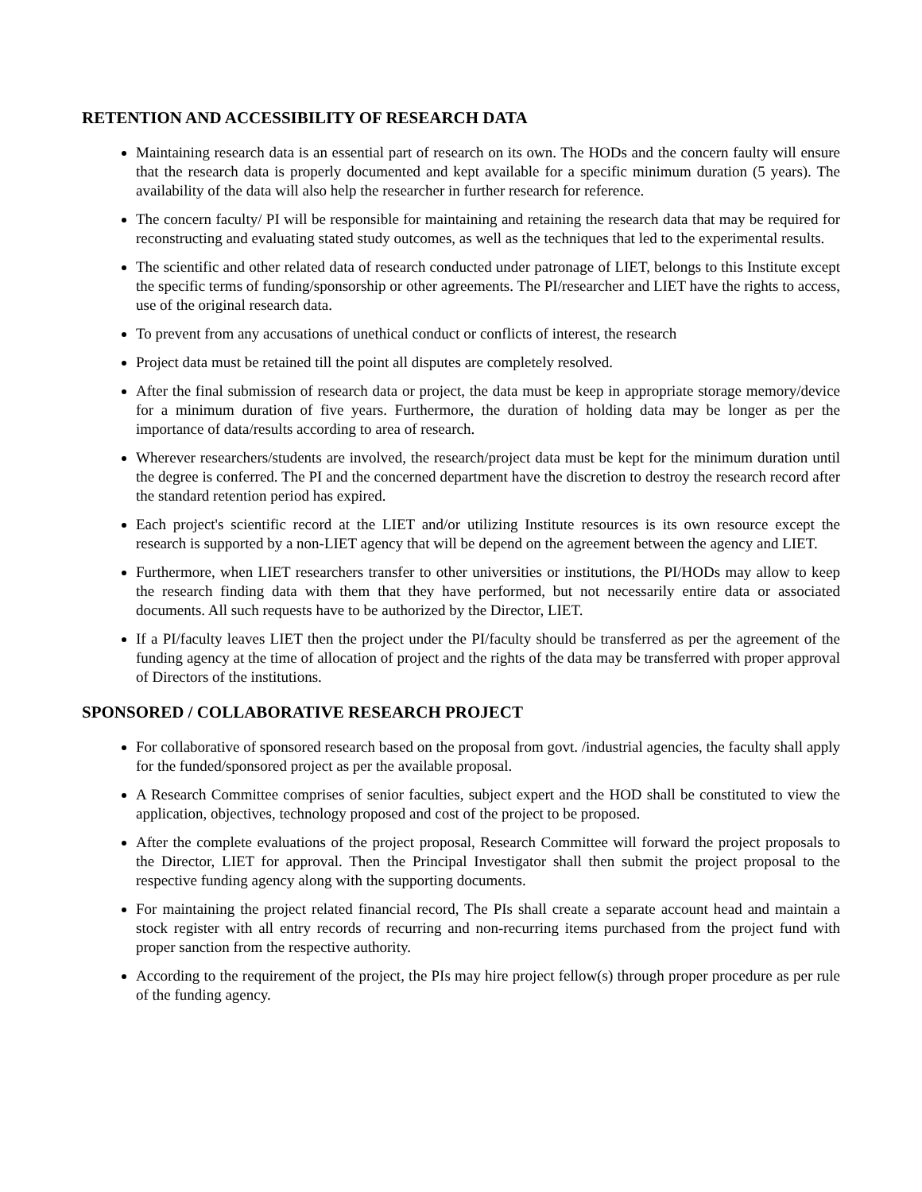RETENTION AND ACCESSIBILITY OF RESEARCH DATA
Maintaining research data is an essential part of research on its own. The HODs and the concern faulty will ensure that the research data is properly documented and kept available for a specific minimum duration (5 years). The availability of the data will also help the researcher in further research for reference.
The concern faculty/ PI will be responsible for maintaining and retaining the research data that may be required for reconstructing and evaluating stated study outcomes, as well as the techniques that led to the experimental results.
The scientific and other related data of research conducted under patronage of LIET, belongs to this Institute except the specific terms of funding/sponsorship or other agreements. The PI/researcher and LIET have the rights to access, use of the original research data.
To prevent from any accusations of unethical conduct or conflicts of interest, the research
Project data must be retained till the point all disputes are completely resolved.
After the final submission of research data or project, the data must be keep in appropriate storage memory/device for a minimum duration of five years. Furthermore, the duration of holding data may be longer as per the importance of data/results according to area of research.
Wherever researchers/students are involved, the research/project data must be kept for the minimum duration until the degree is conferred. The PI and the concerned department have the discretion to destroy the research record after the standard retention period has expired.
Each project's scientific record at the LIET and/or utilizing Institute resources is its own resource except the research is supported by a non-LIET agency that will be depend on the agreement between the agency and LIET.
Furthermore, when LIET researchers transfer to other universities or institutions, the PI/HODs may allow to keep the research finding data with them that they have performed, but not necessarily entire data or associated documents. All such requests have to be authorized by the Director, LIET.
If a PI/faculty leaves LIET then the project under the PI/faculty should be transferred as per the agreement of the funding agency at the time of allocation of project and the rights of the data may be transferred with proper approval of Directors of the institutions.
SPONSORED / COLLABORATIVE RESEARCH PROJECT
For collaborative of sponsored research based on the proposal from govt. /industrial agencies, the faculty shall apply for the funded/sponsored project as per the available proposal.
A Research Committee comprises of senior faculties, subject expert and the HOD shall be constituted to view the application, objectives, technology proposed and cost of the project to be proposed.
After the complete evaluations of the project proposal, Research Committee will forward the project proposals to the Director, LIET for approval. Then the Principal Investigator shall then submit the project proposal to the respective funding agency along with the supporting documents.
For maintaining the project related financial record, The PIs shall create a separate account head and maintain a stock register with all entry records of recurring and non-recurring items purchased from the project fund with proper sanction from the respective authority.
According to the requirement of the project, the PIs may hire project fellow(s) through proper procedure as per rule of the funding agency.